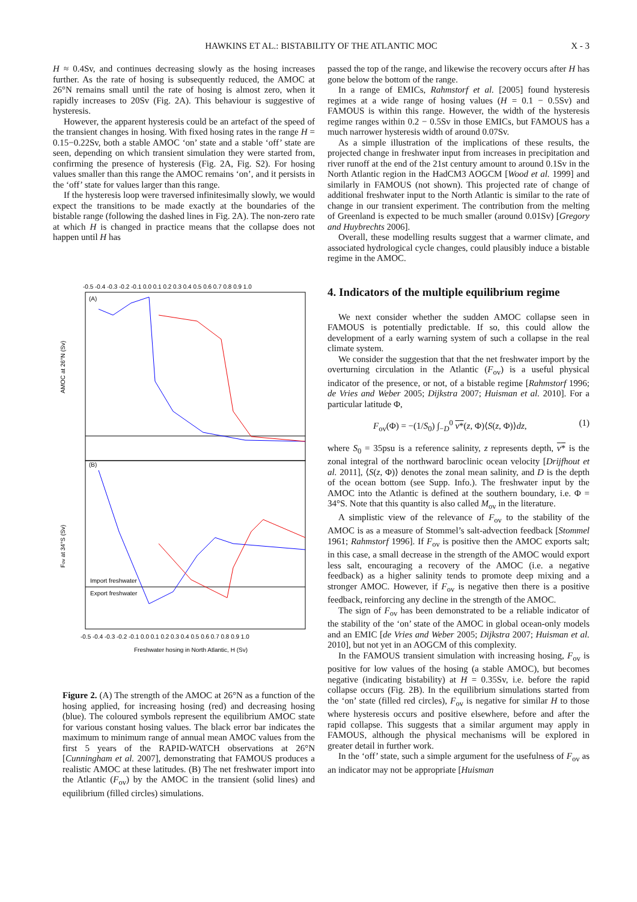HAWKINS ET AL.: BISTABILITY OF THE ATLANTIC MOC
X - 3
H ≈ 0.4Sv, and continues decreasing slowly as the hosing increases further. As the rate of hosing is subsequently reduced, the AMOC at 26°N remains small until the rate of hosing is almost zero, when it rapidly increases to 20Sv (Fig. 2A). This behaviour is suggestive of hysteresis.
However, the apparent hysteresis could be an artefact of the speed of the transient changes in hosing. With fixed hosing rates in the range H = 0.15−0.22Sv, both a stable AMOC ‘on’ state and a stable ‘off’ state are seen, depending on which transient simulation they were started from, confirming the presence of hysteresis (Fig. 2A, Fig. S2). For hosing values smaller than this range the AMOC remains ‘on’, and it persists in the ‘off’ state for values larger than this range.
If the hysteresis loop were traversed infinitesimally slowly, we would expect the transitions to be made exactly at the boundaries of the bistable range (following the dashed lines in Fig. 2A). The non-zero rate at which H is changed in practice means that the collapse does not happen until H has
-0.5 -0.4 -0.3 -0.2 -0.1 0.0 0.1 0.2 0.3 0.4 0.5 0.6 0.7 0.8 0.9 1.0
(A)
(B)
AMOC at 26°N (Sv)
Fov at 34°S (Sv)
Import freshwater
Export freshwater
-0.5 -0.4 -0.3 -0.2 -0.1 0.0 0.1 0.2 0.3 0.4 0.5 0.6 0.7 0.8 0.9 1.0
Freshwater hosing in North Atlantic, H (Sv)
Figure 2. (A) The strength of the AMOC at 26°N as a function of the hosing applied, for increasing hosing (red) and decreasing hosing (blue). The coloured symbols represent the equilibrium AMOC state for various constant hosing values. The black error bar indicates the maximum to minimum range of annual mean AMOC values from the first 5 years of the RAPID-WATCH observations at 26°N [Cunningham et al. 2007], demonstrating that FAMOUS produces a realistic AMOC at these latitudes. (B) The net freshwater import into the Atlantic (F<sub>ov</sub>) by the AMOC in the transient (solid lines) and equilibrium (filled circles) simulations.
passed the top of the range, and likewise the recovery occurs after H has gone below the bottom of the range.
In a range of EMICs, Rahmstorf et al. [2005] found hysteresis regimes at a wide range of hosing values (H = 0.1 − 0.5Sv) and FAMOUS is within this range. However, the width of the hysteresis regime ranges within 0.2 − 0.5Sv in those EMICs, but FAMOUS has a much narrower hysteresis width of around 0.07Sv.
As a simple illustration of the implications of these results, the projected change in freshwater input from increases in precipitation and river runoff at the end of the 21st century amount to around 0.1Sv in the North Atlantic region in the HadCM3 AOGCM [Wood et al. 1999] and similarly in FAMOUS (not shown). This projected rate of change of additional freshwater input to the North Atlantic is similar to the rate of change in our transient experiment. The contribution from the melting of Greenland is expected to be much smaller (around 0.01Sv) [Gregory and Huybrechts 2006].
Overall, these modelling results suggest that a warmer climate, and associated hydrological cycle changes, could plausibly induce a bistable regime in the AMOC.
4. Indicators of the multiple equilibrium regime
We next consider whether the sudden AMOC collapse seen in FAMOUS is potentially predictable. If so, this could allow the development of a early warning system of such a collapse in the real climate system.
We consider the suggestion that that the net freshwater import by the overturning circulation in the Atlantic (F<sub>ov</sub>) is a useful physical indicator of the presence, or not, of a bistable regime [Rahmstorf 1996; de Vries and Weber 2005; Dijkstra 2007; Huisman et al. 2010]. For a particular latitude Φ,
F<sub>ov</sub>(Φ) = −(1/S<sub>0</sub>) ∫<sub>−D</sub><sup>0</sup> v*(z, Φ)⟨S(z, Φ)⟩dz, (1)
where S<sub>0</sub> = 35psu is a reference salinity, z represents depth, v* is the zonal integral of the northward baroclinic ocean velocity [Drijfhout et al. 2011], ⟨S(z, Φ)⟩ denotes the zonal mean salinity, and D is the depth of the ocean bottom (see Supp. Info.). The freshwater input by the AMOC into the Atlantic is defined at the southern boundary, i.e. Φ = 34°S. Note that this quantity is also called M<sub>ov</sub> in the literature.
A simplistic view of the relevance of F<sub>ov</sub> to the stability of the AMOC is as a measure of Stommel’s salt-advection feedback [Stommel 1961; Rahmstorf 1996]. If F<sub>ov</sub> is positive then the AMOC exports salt; in this case, a small decrease in the strength of the AMOC would export less salt, encouraging a recovery of the AMOC (i.e. a negative feedback) as a higher salinity tends to promote deep mixing and a stronger AMOC. However, if F<sub>ov</sub> is negative then there is a positive feedback, reinforcing any decline in the strength of the AMOC.
The sign of F<sub>ov</sub> has been demonstrated to be a reliable indicator of the stability of the ‘on’ state of the AMOC in global ocean-only models and an EMIC [de Vries and Weber 2005; Dijkstra 2007; Huisman et al. 2010], but not yet in an AOGCM of this complexity.
In the FAMOUS transient simulation with increasing hosing, F<sub>ov</sub> is positive for low values of the hosing (a stable AMOC), but becomes negative (indicating bistability) at H = 0.35Sv, i.e. before the rapid collapse occurs (Fig. 2B). In the equilibrium simulations started from the ‘on’ state (filled red circles), F<sub>ov</sub> is negative for similar H to those where hysteresis occurs and positive elsewhere, before and after the rapid collapse. This suggests that a similar argument may apply in FAMOUS, although the physical mechanisms will be explored in greater detail in further work.
In the ‘off’ state, such a simple argument for the usefulness of F<sub>ov</sub> as an indicator may not be appropriate [Huisman